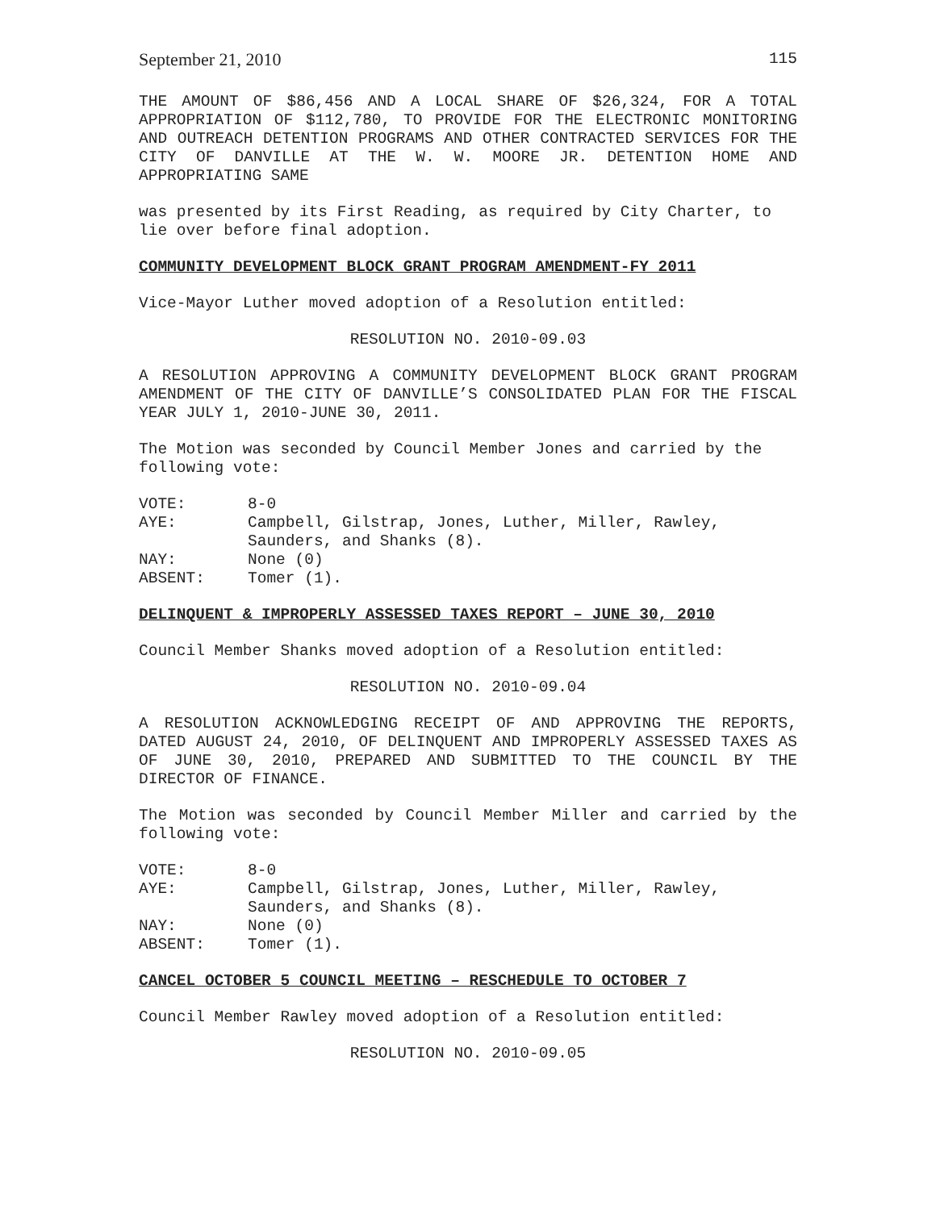September 21, 2010 115
THE AMOUNT OF $86,456 AND A LOCAL SHARE OF $26,324, FOR A TOTAL APPROPRIATION OF $112,780, TO PROVIDE FOR THE ELECTRONIC MONITORING AND OUTREACH DETENTION PROGRAMS AND OTHER CONTRACTED SERVICES FOR THE CITY OF DANVILLE AT THE W. W. MOORE JR. DETENTION HOME AND APPROPRIATING SAME
was presented by its First Reading, as required by City Charter, to lie over before final adoption.
COMMUNITY DEVELOPMENT BLOCK GRANT PROGRAM AMENDMENT-FY 2011
Vice-Mayor Luther moved adoption of a Resolution entitled:
RESOLUTION NO. 2010-09.03
A RESOLUTION APPROVING A COMMUNITY DEVELOPMENT BLOCK GRANT PROGRAM AMENDMENT OF THE CITY OF DANVILLE’S CONSOLIDATED PLAN FOR THE FISCAL YEAR JULY 1, 2010-JUNE 30, 2011.
The Motion was seconded by Council Member Jones and carried by the following vote:
VOTE: 8-0 AYE: Campbell, Gilstrap, Jones, Luther, Miller, Rawley, Saunders, and Shanks (8). NAY: None (0) ABSENT: Tomer (1).
DELINQUENT & IMPROPERLY ASSESSED TAXES REPORT – JUNE 30, 2010
Council Member Shanks moved adoption of a Resolution entitled:
RESOLUTION NO. 2010-09.04
A RESOLUTION ACKNOWLEDGING RECEIPT OF AND APPROVING THE REPORTS, DATED AUGUST 24, 2010, OF DELINQUENT AND IMPROPERLY ASSESSED TAXES AS OF JUNE 30, 2010, PREPARED AND SUBMITTED TO THE COUNCIL BY THE DIRECTOR OF FINANCE.
The Motion was seconded by Council Member Miller and carried by the following vote:
VOTE: 8-0 AYE: Campbell, Gilstrap, Jones, Luther, Miller, Rawley, Saunders, and Shanks (8). NAY: None (0) ABSENT: Tomer (1).
CANCEL OCTOBER 5 COUNCIL MEETING – RESCHEDULE TO OCTOBER 7
Council Member Rawley moved adoption of a Resolution entitled:
RESOLUTION NO. 2010-09.05